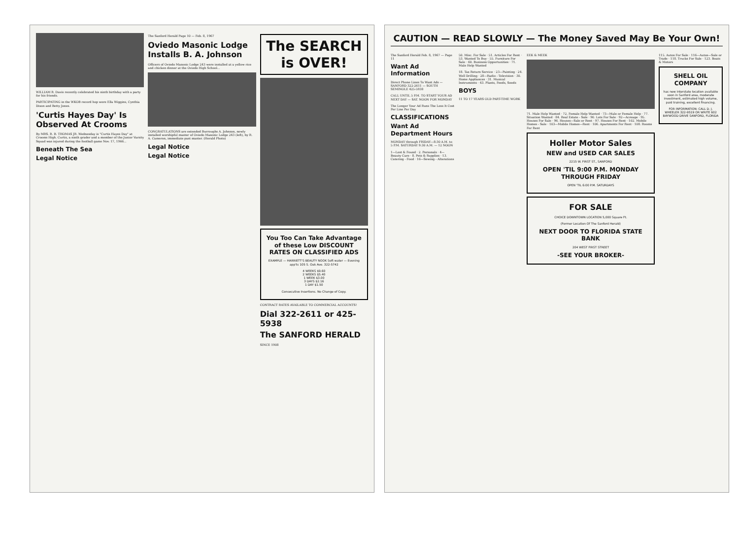WILLIAM R. Davis recently celebrated his ninth birthday with a party for his friends.
PARTICIPATING in the WKOB record hop were Ella Wiggins, Cynthia Dixon and Betty Jones.
'Curtis Hayes Day' Is Observed At Crooms
By MRS. R. B. THOMAS JR. Wednesday is "Curtis Hayes Day" at Crooms High. Curtis, a ninth grader and a member of the Junior Varsity Squad was injured during the football game Nov. 17, 1966...
Beneath The Sea
Legal Notice
The Sanford Herald Page 10 — Feb. 8, 1967
Oviedo Masonic Lodge Installs B. A. Johnson
Officers of Oviedo Masonic Lodge 243 were installed at a yellow rice and chicken dinner at the Oviedo High School...
CONGRATULATIONS are extended Burroughs A. Johnson, newly installed worshipful master of Oviedo Masonic Lodge 243 (left), by R. A. Cameron, immediate past master. (Herald Photo)
Legal Notice
Legal Notice
The SEARCH is OVER!
You Too Can Take Advantage of these Low DISCOUNT RATES ON CLASSIFIED ADS
EXAMPLE — HARRIETT'S BEAUTY NOOK Soft water — Evening app'ts 105 S. Oak Ave. 322-5742
4 WEEKS $9.60
2 WEEKS $5.40
1 WEEK $3.00
3 DAYS $2.16
1 DAY $1.50
Consecutive Insertions. No Change of Copy.
CONTRACT RATES AVAILABLE TO COMMERCIAL ACCOUNTS!
Dial 322-2611 or 425-5938
The SANFORD HERALD
SINCE 1908
CAUTION — READ SLOWLY — The Money Saved May Be Your Own!
The Sanford Herald Feb. 8, 1967 — Page 11
Want Ad Information
Direct Phone Lines To Want Ads — SANFORD 322-2611 — SOUTH SEMINOLE 425-5938
CALL UNTIL 5 P.M. TO START YOUR AD NEXT DAY — SAT. NOON FOR MONDAY
The Longer Your Ad Runs The Less It Cost Per Line Per Day
CLASSIFICATIONS
Want Ad Department Hours
MONDAY through FRIDAY—8:30 A.M. to 5 P.M. SATURDAY 9:30 A.M. — 12 NOON
1—Lost & Found · 2. Personals · 4—Beauty Care · 8. Pets & Supplies · 13. Catering - Food · 16—Sewing - Alterations
50. Misc. For Sale · 51. Articles For Rent · 53. Wanted To Buy · 55. Furniture For Sale · 60. Business Opportunities · 71. Male Help Wanted
18. Tax Return Service · 23—Painting · 24. Well Drilling · 28—Radio - Television · 30. Home Appliances · 31. Musical Instruments · 43. Plants, Feeds, Seeds
BOYS
11 TO 17 YEARS OLD PART-TIME WORK
EEK & MEEK
71. Male Help Wanted · 72. Female Help Wanted · 73—Male or Female Help · 77. Situation Wanted · 84. Real Estate - Sale · 90. Lots For Sale · 92—Acreage · 95. Houses For Sale · 96. Houses—Sale or Rent · 97. Houses For Rent · 102. Mobile Homes - Sale · 103—Mobile Homes—Rent · 106. Apartments For Rent · 108. Rooms For Rent
Holler Motor Sales
NEW and USED CAR SALES
2215 W. FIRST ST., SANFORD
OPEN 'TIL 9:00 P.M. MONDAY THROUGH FRIDAY
OPEN 'TIL 6:00 P.M. SATURDAYS
FOR SALE
CHOICE DOWNTOWN LOCATION 5,000 Square Ft.
(Former Location Of The Sanford Herald)
NEXT DOOR TO FLORIDA STATE BANK
204 WEST FIRST STREET
-SEE YOUR BROKER-
115. Autos For Sale · 116—Autos—Sale or Trade · 118. Trucks For Sale · 123. Boats & Motors
SHELL OIL COMPANY
has new interstate location available soon in Sanford area, moderate investment, estimated high volume, paid training, excellent financing.
FOR INFORMATION: CALL D. J. WHEELER 322-9519 OR WRITE 602 BAYWOOD DRIVE SANFORD, FLORIDA